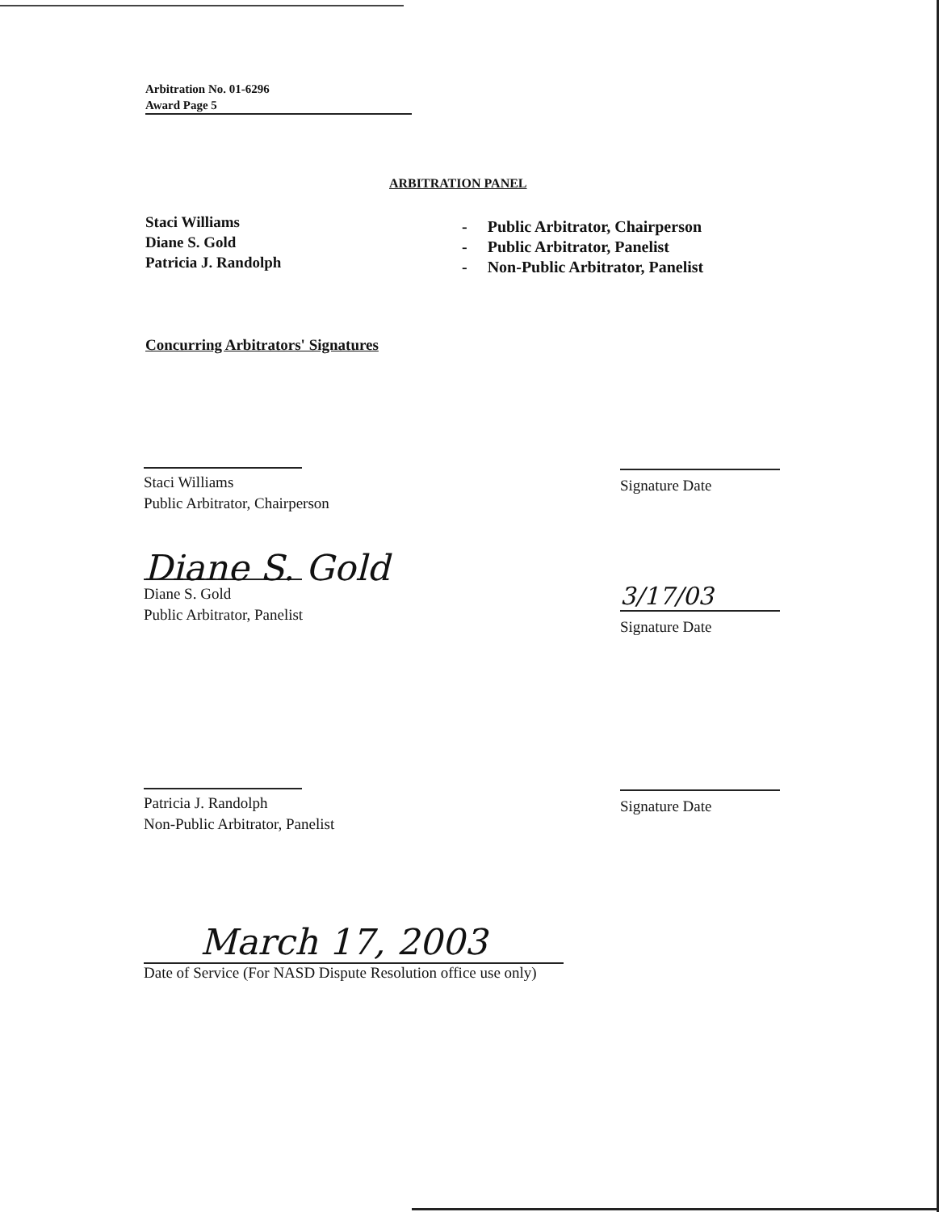Arbitration No. 01-6296
Award Page 5
ARBITRATION PANEL
Staci Williams
Diane S. Gold
Patricia J. Randolph
- Public Arbitrator, Chairperson
- Public Arbitrator, Panelist
- Non-Public Arbitrator, Panelist
Concurring Arbitrators' Signatures
Staci Williams
Public Arbitrator, Chairperson
Signature Date
Diane S. Gold
Diane S. Gold
Public Arbitrator, Panelist
3/17/03
Signature Date
Patricia J. Randolph
Non-Public Arbitrator, Panelist
Signature Date
March 17, 2003
Date of Service (For NASD Dispute Resolution office use only)